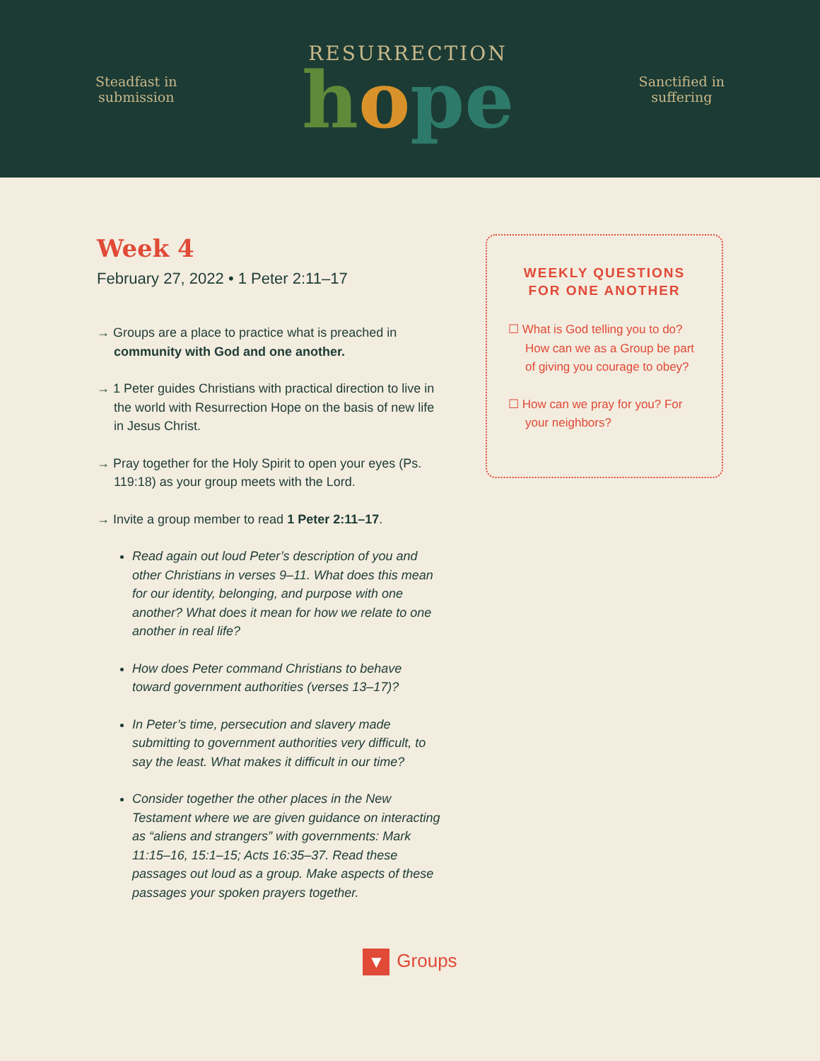Steadfast in
submission
RESURRECTION
hope
Sanctified in
suffering
Week 4
February 27, 2022 • 1 Peter 2:11–17
→ Groups are a place to practice what is preached in community with God and one another.
→ 1 Peter guides Christians with practical direction to live in the world with Resurrection Hope on the basis of new life in Jesus Christ.
→ Pray together for the Holy Spirit to open your eyes (Ps. 119:18) as your group meets with the Lord.
→ Invite a group member to read 1 Peter 2:11–17.
Read again out loud Peter’s description of you and other Christians in verses 9–11. What does this mean for our identity, belonging, and purpose with one another? What does it mean for how we relate to one another in real life?
How does Peter command Christians to behave toward government authorities (verses 13–17)?
In Peter’s time, persecution and slavery made submitting to government authorities very difficult, to say the least. What makes it difficult in our time?
Consider together the other places in the New Testament where we are given guidance on interacting as “aliens and strangers” with governments: Mark 11:15–16, 15:1–15; Acts 16:35–37. Read these passages out loud as a group. Make aspects of these passages your spoken prayers together.
WEEKLY QUESTIONS
FOR ONE ANOTHER
☐ What is God telling you to do? How can we as a Group be part of giving you courage to obey?
☐ How can we pray for you? For your neighbors?
▼ Groups